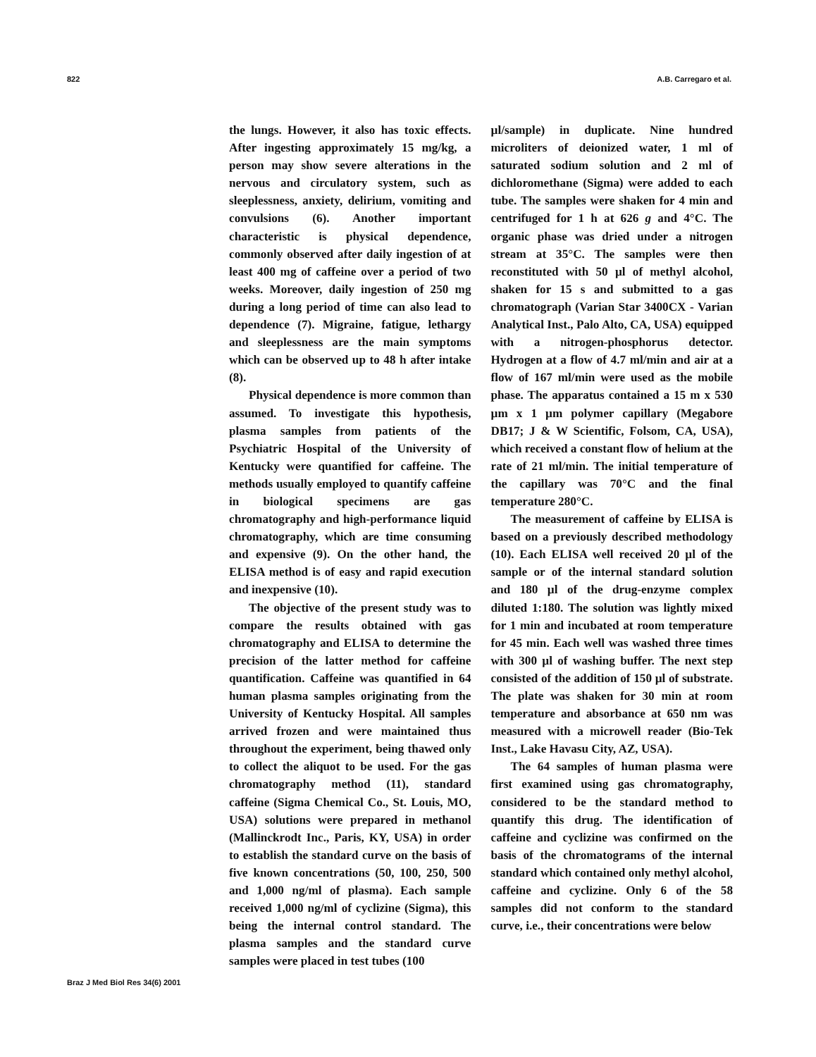822 A.B. Carregaro et al.
the lungs. However, it also has toxic effects. After ingesting approximately 15 mg/kg, a person may show severe alterations in the nervous and circulatory system, such as sleeplessness, anxiety, delirium, vomiting and convulsions (6). Another important characteristic is physical dependence, commonly observed after daily ingestion of at least 400 mg of caffeine over a period of two weeks. Moreover, daily ingestion of 250 mg during a long period of time can also lead to dependence (7). Migraine, fatigue, lethargy and sleeplessness are the main symptoms which can be observed up to 48 h after intake (8).
Physical dependence is more common than assumed. To investigate this hypothesis, plasma samples from patients of the Psychiatric Hospital of the University of Kentucky were quantified for caffeine. The methods usually employed to quantify caffeine in biological specimens are gas chromatography and high-performance liquid chromatography, which are time consuming and expensive (9). On the other hand, the ELISA method is of easy and rapid execution and inexpensive (10).
The objective of the present study was to compare the results obtained with gas chromatography and ELISA to determine the precision of the latter method for caffeine quantification. Caffeine was quantified in 64 human plasma samples originating from the University of Kentucky Hospital. All samples arrived frozen and were maintained thus throughout the experiment, being thawed only to collect the aliquot to be used. For the gas chromatography method (11), standard caffeine (Sigma Chemical Co., St. Louis, MO, USA) solutions were prepared in methanol (Mallinckrodt Inc., Paris, KY, USA) in order to establish the standard curve on the basis of five known concentrations (50, 100, 250, 500 and 1,000 ng/ml of plasma). Each sample received 1,000 ng/ml of cyclizine (Sigma), this being the internal control standard. The plasma samples and the standard curve samples were placed in test tubes (100
µl/sample) in duplicate. Nine hundred microliters of deionized water, 1 ml of saturated sodium solution and 2 ml of dichloromethane (Sigma) were added to each tube. The samples were shaken for 4 min and centrifuged for 1 h at 626 g and 4°C. The organic phase was dried under a nitrogen stream at 35°C. The samples were then reconstituted with 50 µl of methyl alcohol, shaken for 15 s and submitted to a gas chromatograph (Varian Star 3400CX - Varian Analytical Inst., Palo Alto, CA, USA) equipped with a nitrogen-phosphorus detector. Hydrogen at a flow of 4.7 ml/min and air at a flow of 167 ml/min were used as the mobile phase. The apparatus contained a 15 m x 530 µm x 1 µm polymer capillary (Megabore DB17; J & W Scientific, Folsom, CA, USA), which received a constant flow of helium at the rate of 21 ml/min. The initial temperature of the capillary was 70°C and the final temperature 280°C.
The measurement of caffeine by ELISA is based on a previously described methodology (10). Each ELISA well received 20 µl of the sample or of the internal standard solution and 180 µl of the drug-enzyme complex diluted 1:180. The solution was lightly mixed for 1 min and incubated at room temperature for 45 min. Each well was washed three times with 300 µl of washing buffer. The next step consisted of the addition of 150 µl of substrate. The plate was shaken for 30 min at room temperature and absorbance at 650 nm was measured with a microwell reader (Bio-Tek Inst., Lake Havasu City, AZ, USA).
The 64 samples of human plasma were first examined using gas chromatography, considered to be the standard method to quantify this drug. The identification of caffeine and cyclizine was confirmed on the basis of the chromatograms of the internal standard which contained only methyl alcohol, caffeine and cyclizine. Only 6 of the 58 samples did not conform to the standard curve, i.e., their concentrations were below
Braz J Med Biol Res 34(6) 2001